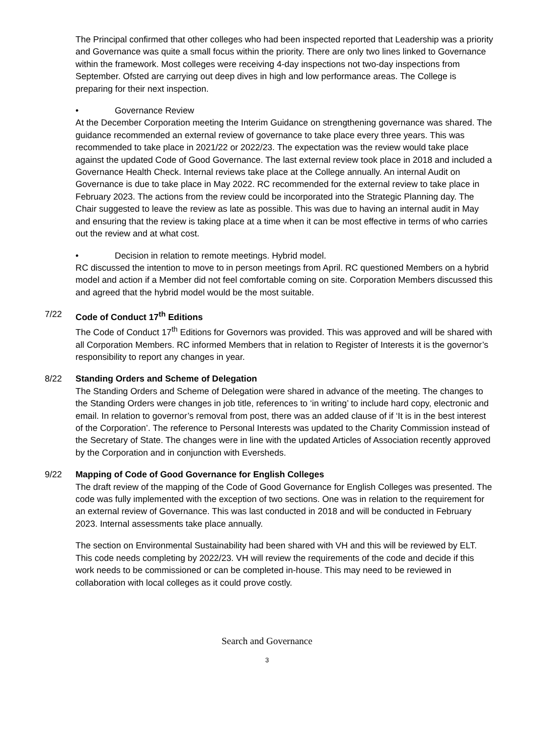The Principal confirmed that other colleges who had been inspected reported that Leadership was a priority and Governance was quite a small focus within the priority. There are only two lines linked to Governance within the framework. Most colleges were receiving 4-day inspections not two-day inspections from September. Ofsted are carrying out deep dives in high and low performance areas. The College is preparing for their next inspection.
• Governance Review
At the December Corporation meeting the Interim Guidance on strengthening governance was shared. The guidance recommended an external review of governance to take place every three years. This was recommended to take place in 2021/22 or 2022/23. The expectation was the review would take place against the updated Code of Good Governance. The last external review took place in 2018 and included a Governance Health Check. Internal reviews take place at the College annually. An internal Audit on Governance is due to take place in May 2022. RC recommended for the external review to take place in February 2023. The actions from the review could be incorporated into the Strategic Planning day. The Chair suggested to leave the review as late as possible. This was due to having an internal audit in May and ensuring that the review is taking place at a time when it can be most effective in terms of who carries out the review and at what cost.
• Decision in relation to remote meetings. Hybrid model.
RC discussed the intention to move to in person meetings from April. RC questioned Members on a hybrid model and action if a Member did not feel comfortable coming on site. Corporation Members discussed this and agreed that the hybrid model would be the most suitable.
7/22 Code of Conduct 17<sup>th</sup> Editions
The Code of Conduct 17<sup>th</sup> Editions for Governors was provided. This was approved and will be shared with all Corporation Members. RC informed Members that in relation to Register of Interests it is the governor’s responsibility to report any changes in year.
8/22 Standing Orders and Scheme of Delegation
The Standing Orders and Scheme of Delegation were shared in advance of the meeting. The changes to the Standing Orders were changes in job title, references to ‘in writing’ to include hard copy, electronic and email. In relation to governor’s removal from post, there was an added clause of if ‘It is in the best interest of the Corporation’. The reference to Personal Interests was updated to the Charity Commission instead of the Secretary of State. The changes were in line with the updated Articles of Association recently approved by the Corporation and in conjunction with Eversheds.
9/22 Mapping of Code of Good Governance for English Colleges
The draft review of the mapping of the Code of Good Governance for English Colleges was presented. The code was fully implemented with the exception of two sections. One was in relation to the requirement for an external review of Governance. This was last conducted in 2018 and will be conducted in February 2023. Internal assessments take place annually.
The section on Environmental Sustainability had been shared with VH and this will be reviewed by ELT. This code needs completing by 2022/23. VH will review the requirements of the code and decide if this work needs to be commissioned or can be completed in-house. This may need to be reviewed in collaboration with local colleges as it could prove costly.
Search and Governance
3